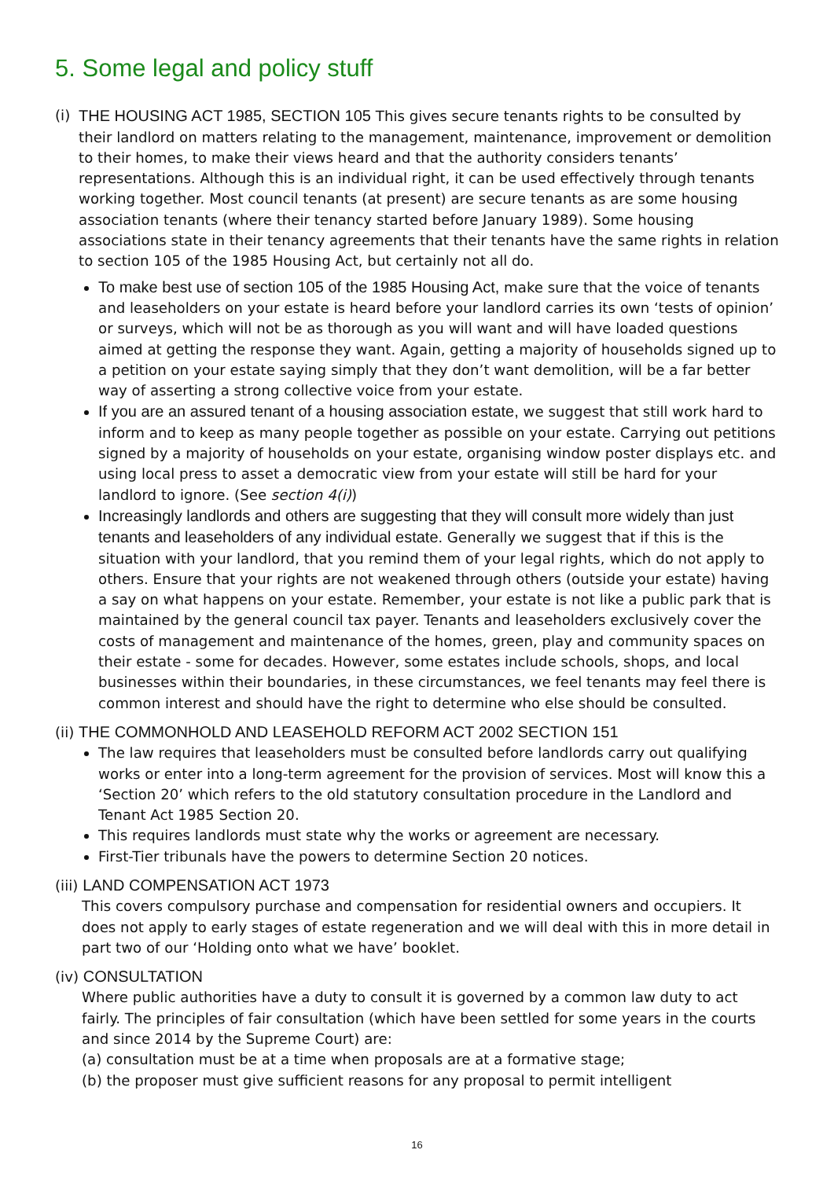5. Some legal and policy stuff
(i)
THE HOUSING ACT 1985, SECTION 105 This gives secure tenants rights to be consulted by their landlord on matters relating to the management, maintenance, improvement or demolition to their homes, to make their views heard and that the authority considers tenants’ representations. Although this is an individual right, it can be used effectively through tenants working together. Most council tenants (at present) are secure tenants as are some housing association tenants (where their tenancy started before January 1989). Some housing associations state in their tenancy agreements that their tenants have the same rights in relation to section 105 of the 1985 Housing Act, but certainly not all do.
To make best use of section 105 of the 1985 Housing Act, make sure that the voice of tenants and leaseholders on your estate is heard before your landlord carries its own ‘tests of opinion’ or surveys, which will not be as thorough as you will want and will have loaded questions aimed at getting the response they want. Again, getting a majority of households signed up to a petition on your estate saying simply that they don’t want demolition, will be a far better way of asserting a strong collective voice from your estate.
If you are an assured tenant of a housing association estate, we suggest that still work hard to inform and to keep as many people together as possible on your estate. Carrying out petitions signed by a majority of households on your estate, organising window poster displays etc. and using local press to asset a democratic view from your estate will still be hard for your landlord to ignore. (See section 4(i))
Increasingly landlords and others are suggesting that they will consult more widely than just tenants and leaseholders of any individual estate. Generally we suggest that if this is the situation with your landlord, that you remind them of your legal rights, which do not apply to others. Ensure that your rights are not weakened through others (outside your estate) having a say on what happens on your estate. Remember, your estate is not like a public park that is maintained by the general council tax payer. Tenants and leaseholders exclusively cover the costs of management and maintenance of the homes, green, play and community spaces on their estate - some for decades. However, some estates include schools, shops, and local businesses within their boundaries, in these circumstances, we feel tenants may feel there is common interest and should have the right to determine who else should be consulted.
(ii) THE COMMONHOLD AND LEASEHOLD REFORM ACT 2002 SECTION 151
The law requires that leaseholders must be consulted before landlords carry out qualifying works or enter into a long-term agreement for the provision of services. Most will know this a ‘Section 20’ which refers to the old statutory consultation procedure in the Landlord and Tenant Act 1985 Section 20.
This requires landlords must state why the works or agreement are necessary.
First-Tier tribunals have the powers to determine Section 20 notices.
(iii) LAND COMPENSATION ACT 1973
This covers compulsory purchase and compensation for residential owners and occupiers. It does not apply to early stages of estate regeneration and we will deal with this in more detail in part two of our ‘Holding onto what we have’ booklet.
(iv) CONSULTATION
Where public authorities have a duty to consult it is governed by a common law duty to act fairly. The principles of fair consultation (which have been settled for some years in the courts and since 2014 by the Supreme Court) are:
(a) consultation must be at a time when proposals are at a formative stage;
(b) the proposer must give sufficient reasons for any proposal to permit intelligent
16